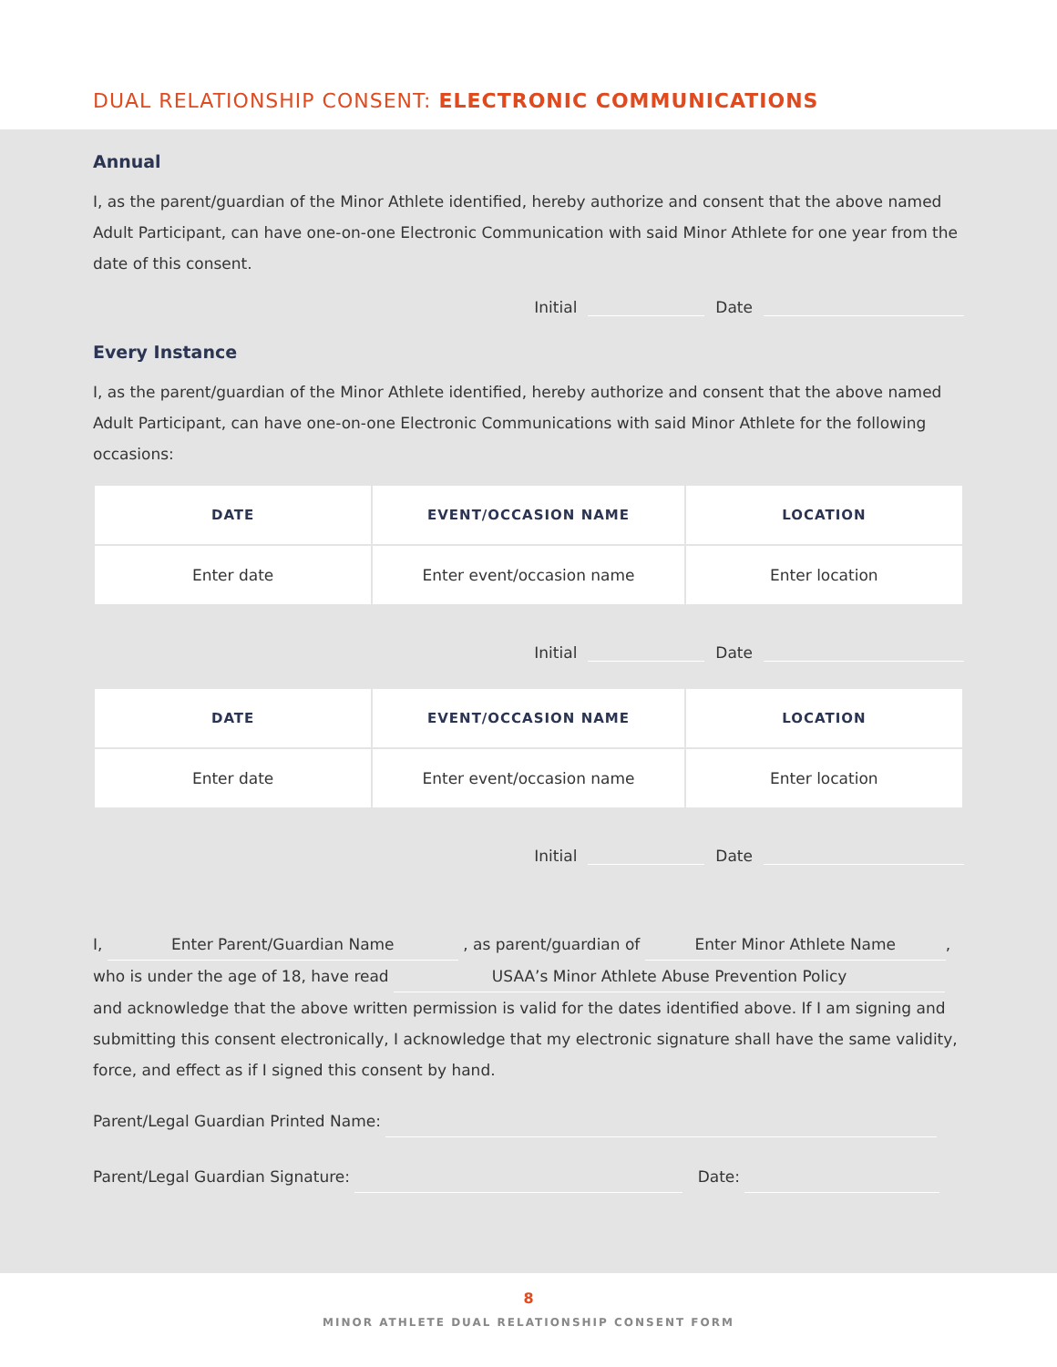DUAL RELATIONSHIP CONSENT: ELECTRONIC COMMUNICATIONS
Annual
I, as the parent/guardian of the Minor Athlete identified, hereby authorize and consent that the above named Adult Participant, can have one-on-one Electronic Communication with said Minor Athlete for one year from the date of this consent.
Initial Date
Every Instance
I, as the parent/guardian of the Minor Athlete identified, hereby authorize and consent that the above named Adult Participant, can have one-on-one Electronic Communications with said Minor Athlete for the following occasions:
| DATE | EVENT/OCCASION NAME | LOCATION |
| --- | --- | --- |
| Enter date | Enter event/occasion name | Enter location |
Initial Date
| DATE | EVENT/OCCASION NAME | LOCATION |
| --- | --- | --- |
| Enter date | Enter event/occasion name | Enter location |
Initial Date
I, Enter Parent/Guardian Name , as parent/guardian of Enter Minor Athlete Name,
who is under the age of 18, have read USAA’s Minor Athlete Abuse Prevention Policy
and acknowledge that the above written permission is valid for the dates identified above. If I am signing and submitting this consent electronically, I acknowledge that my electronic signature shall have the same validity, force, and effect as if I signed this consent by hand.
Parent/Legal Guardian Printed Name:
Parent/Legal Guardian Signature: Date:
8
MINOR ATHLETE DUAL RELATIONSHIP CONSENT FORM